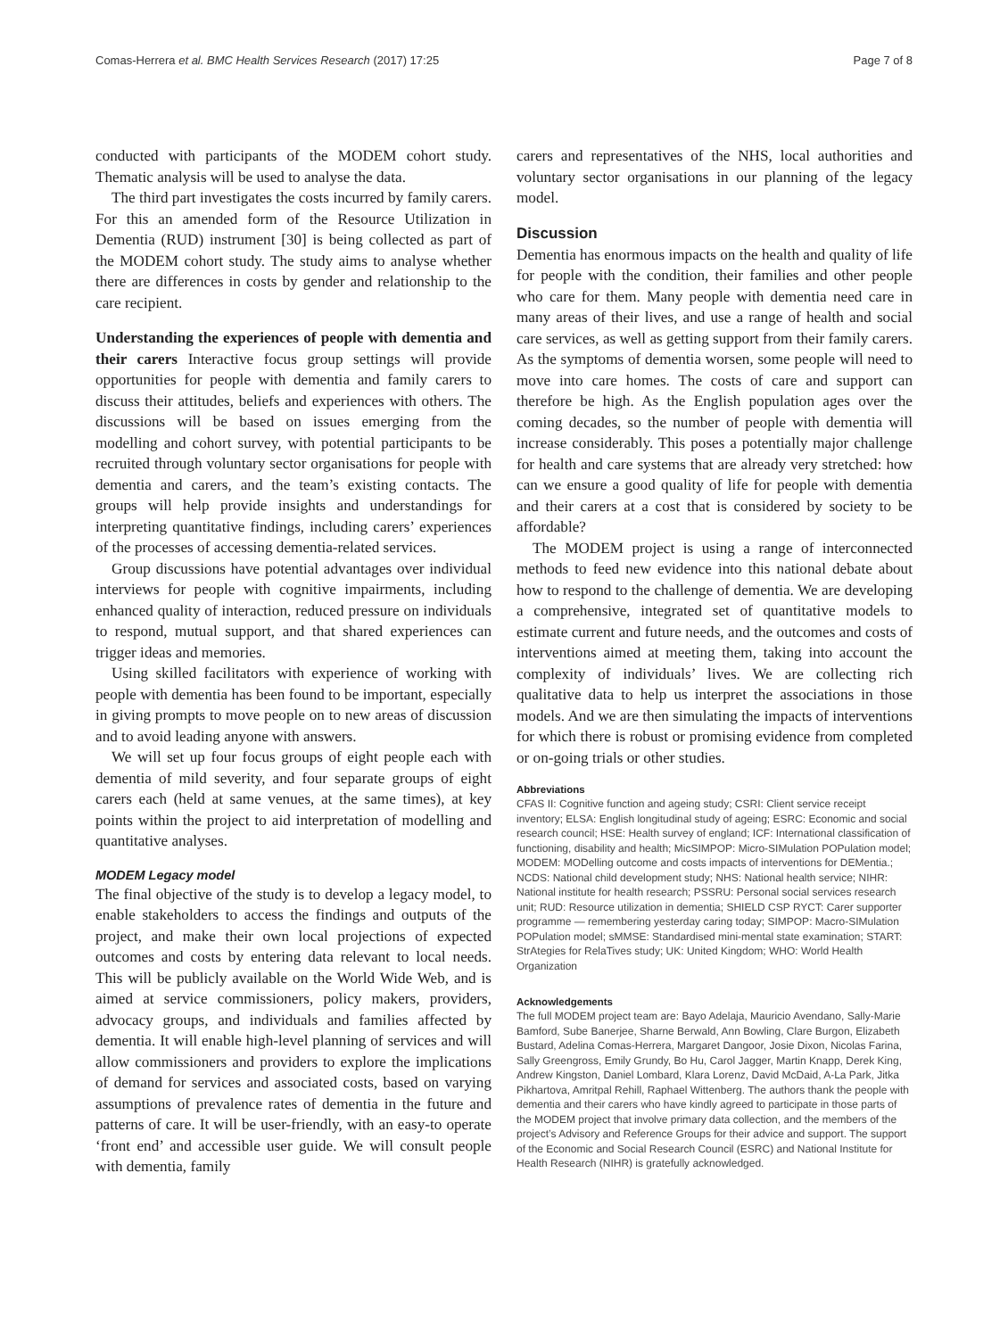Comas-Herrera et al. BMC Health Services Research (2017) 17:25 Page 7 of 8
conducted with participants of the MODEM cohort study. Thematic analysis will be used to analyse the data.
The third part investigates the costs incurred by family carers. For this an amended form of the Resource Utilization in Dementia (RUD) instrument [30] is being collected as part of the MODEM cohort study. The study aims to analyse whether there are differences in costs by gender and relationship to the care recipient.
Understanding the experiences of people with dementia and their carers Interactive focus group settings will provide opportunities for people with dementia and family carers to discuss their attitudes, beliefs and experiences with others. The discussions will be based on issues emerging from the modelling and cohort survey, with potential participants to be recruited through voluntary sector organisations for people with dementia and carers, and the team’s existing contacts. The groups will help provide insights and understandings for interpreting quantitative findings, including carers’ experiences of the processes of accessing dementia-related services.
Group discussions have potential advantages over individual interviews for people with cognitive impairments, including enhanced quality of interaction, reduced pressure on individuals to respond, mutual support, and that shared experiences can trigger ideas and memories.
Using skilled facilitators with experience of working with people with dementia has been found to be important, especially in giving prompts to move people on to new areas of discussion and to avoid leading anyone with answers.
We will set up four focus groups of eight people each with dementia of mild severity, and four separate groups of eight carers each (held at same venues, at the same times), at key points within the project to aid interpretation of modelling and quantitative analyses.
MODEM Legacy model
The final objective of the study is to develop a legacy model, to enable stakeholders to access the findings and outputs of the project, and make their own local projections of expected outcomes and costs by entering data relevant to local needs. This will be publicly available on the World Wide Web, and is aimed at service commissioners, policy makers, providers, advocacy groups, and individuals and families affected by dementia. It will enable high-level planning of services and will allow commissioners and providers to explore the implications of demand for services and associated costs, based on varying assumptions of prevalence rates of dementia in the future and patterns of care. It will be user-friendly, with an easy-to operate ‘front end’ and accessible user guide. We will consult people with dementia, family
carers and representatives of the NHS, local authorities and voluntary sector organisations in our planning of the legacy model.
Discussion
Dementia has enormous impacts on the health and quality of life for people with the condition, their families and other people who care for them. Many people with dementia need care in many areas of their lives, and use a range of health and social care services, as well as getting support from their family carers. As the symptoms of dementia worsen, some people will need to move into care homes. The costs of care and support can therefore be high. As the English population ages over the coming decades, so the number of people with dementia will increase considerably. This poses a potentially major challenge for health and care systems that are already very stretched: how can we ensure a good quality of life for people with dementia and their carers at a cost that is considered by society to be affordable?
The MODEM project is using a range of interconnected methods to feed new evidence into this national debate about how to respond to the challenge of dementia. We are developing a comprehensive, integrated set of quantitative models to estimate current and future needs, and the outcomes and costs of interventions aimed at meeting them, taking into account the complexity of individuals’ lives. We are collecting rich qualitative data to help us interpret the associations in those models. And we are then simulating the impacts of interventions for which there is robust or promising evidence from completed or on-going trials or other studies.
Abbreviations
CFAS II: Cognitive function and ageing study; CSRI: Client service receipt inventory; ELSA: English longitudinal study of ageing; ESRC: Economic and social research council; HSE: Health survey of england; ICF: International classification of functioning, disability and health; MicSIMPOP: Micro-SIMulation POPulation model; MODEM: MODelling outcome and costs impacts of interventions for DEMentia.; NCDS: National child development study; NHS: National health service; NIHR: National institute for health research; PSSRU: Personal social services research unit; RUD: Resource utilization in dementia; SHIELD CSP RYCT: Carer supporter programme — remembering yesterday caring today; SIMPOP: Macro-SIMulation POPulation model; sMMSE: Standardised mini-mental state examination; START: StrAtegies for RelaTives study; UK: United Kingdom; WHO: World Health Organization
Acknowledgements
The full MODEM project team are: Bayo Adelaja, Mauricio Avendano, Sally-Marie Bamford, Sube Banerjee, Sharne Berwald, Ann Bowling, Clare Burgon, Elizabeth Bustard, Adelina Comas-Herrera, Margaret Dangoor, Josie Dixon, Nicolas Farina, Sally Greengross, Emily Grundy, Bo Hu, Carol Jagger, Martin Knapp, Derek King, Andrew Kingston, Daniel Lombard, Klara Lorenz, David McDaid, A-La Park, Jitka Pikhartova, Amritpal Rehill, Raphael Wittenberg. The authors thank the people with dementia and their carers who have kindly agreed to participate in those parts of the MODEM project that involve primary data collection, and the members of the project’s Advisory and Reference Groups for their advice and support. The support of the Economic and Social Research Council (ESRC) and National Institute for Health Research (NIHR) is gratefully acknowledged.